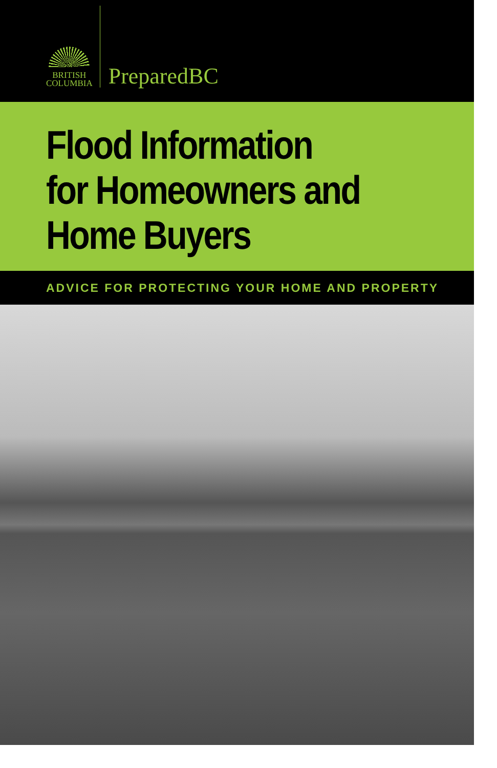BRITISH
COLUMBIA
PreparedBC
Flood Information
for Homeowners and
Home Buyers
ADVICE FOR PROTECTING YOUR HOME AND PROPERTY